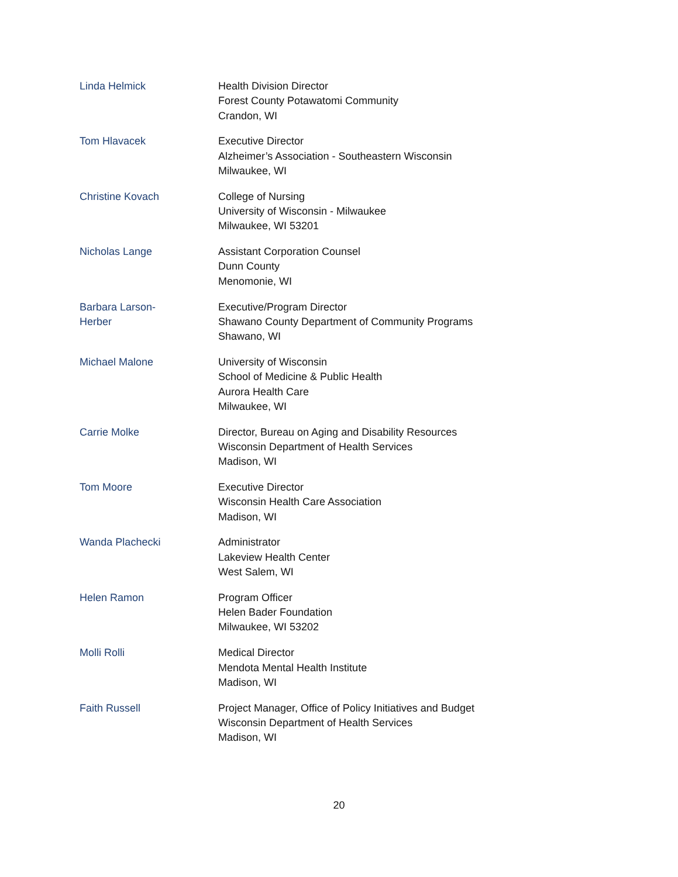Linda Helmick Health Division Director
Forest County Potawatomi Community
Crandon, WI
Tom Hlavacek Executive Director
Alzheimer’s Association - Southeastern Wisconsin
Milwaukee, WI
Christine Kovach College of Nursing
University of Wisconsin - Milwaukee
Milwaukee, WI 53201
Nicholas Lange Assistant Corporation Counsel
Dunn County
Menomonie, WI
Barbara Larson-
Herber
Executive/Program Director
Shawano County Department of Community Programs
Shawano, WI
Michael Malone University of Wisconsin
School of Medicine & Public Health
Aurora Health Care
Milwaukee, WI
Carrie Molke Director, Bureau on Aging and Disability Resources
Wisconsin Department of Health Services
Madison, WI
Tom Moore Executive Director
Wisconsin Health Care Association
Madison, WI
Wanda Plachecki Administrator
Lakeview Health Center
West Salem, WI
Helen Ramon Program Officer
Helen Bader Foundation
Milwaukee, WI 53202
Molli Rolli Medical Director
Mendota Mental Health Institute
Madison, WI
Faith Russell Project Manager, Office of Policy Initiatives and Budget
Wisconsin Department of Health Services
Madison, WI
20